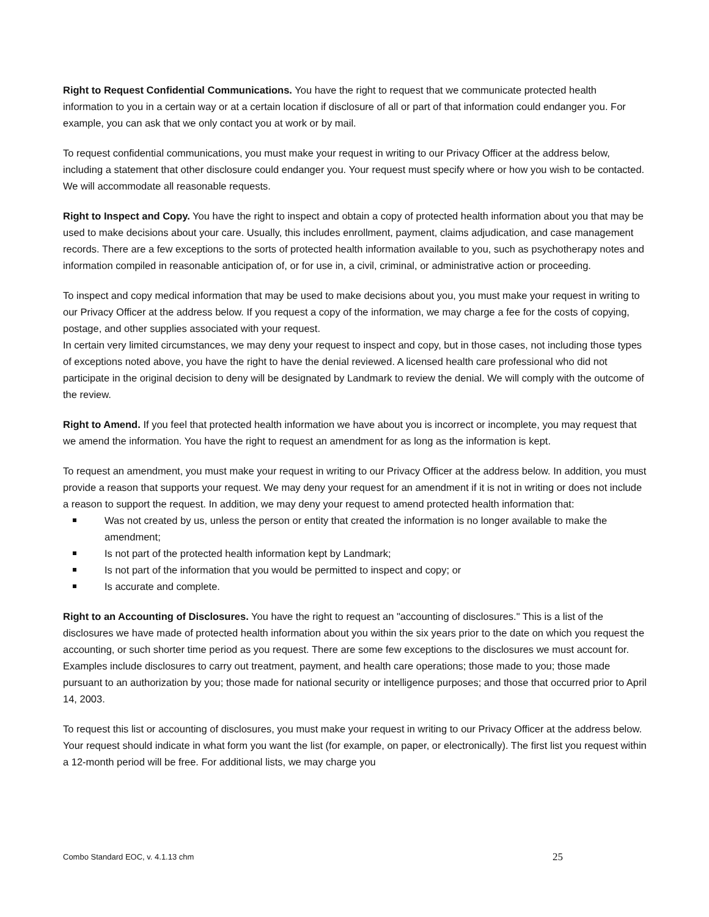Right to Request Confidential Communications. You have the right to request that we communicate protected health information to you in a certain way or at a certain location if disclosure of all or part of that information could endanger you. For example, you can ask that we only contact you at work or by mail.
To request confidential communications, you must make your request in writing to our Privacy Officer at the address below, including a statement that other disclosure could endanger you. Your request must specify where or how you wish to be contacted. We will accommodate all reasonable requests.
Right to Inspect and Copy. You have the right to inspect and obtain a copy of protected health information about you that may be used to make decisions about your care. Usually, this includes enrollment, payment, claims adjudication, and case management records. There are a few exceptions to the sorts of protected health information available to you, such as psychotherapy notes and information compiled in reasonable anticipation of, or for use in, a civil, criminal, or administrative action or proceeding.
To inspect and copy medical information that may be used to make decisions about you, you must make your request in writing to our Privacy Officer at the address below. If you request a copy of the information, we may charge a fee for the costs of copying, postage, and other supplies associated with your request.
In certain very limited circumstances, we may deny your request to inspect and copy, but in those cases, not including those types of exceptions noted above, you have the right to have the denial reviewed. A licensed health care professional who did not participate in the original decision to deny will be designated by Landmark to review the denial. We will comply with the outcome of the review.
Right to Amend. If you feel that protected health information we have about you is incorrect or incomplete, you may request that we amend the information. You have the right to request an amendment for as long as the information is kept.
To request an amendment, you must make your request in writing to our Privacy Officer at the address below. In addition, you must provide a reason that supports your request. We may deny your request for an amendment if it is not in writing or does not include a reason to support the request. In addition, we may deny your request to amend protected health information that:
Was not created by us, unless the person or entity that created the information is no longer available to make the amendment;
Is not part of the protected health information kept by Landmark;
Is not part of the information that you would be permitted to inspect and copy; or
Is accurate and complete.
Right to an Accounting of Disclosures. You have the right to request an "accounting of disclosures." This is a list of the disclosures we have made of protected health information about you within the six years prior to the date on which you request the accounting, or such shorter time period as you request. There are some few exceptions to the disclosures we must account for. Examples include disclosures to carry out treatment, payment, and health care operations; those made to you; those made pursuant to an authorization by you; those made for national security or intelligence purposes; and those that occurred prior to April 14, 2003.
To request this list or accounting of disclosures, you must make your request in writing to our Privacy Officer at the address below. Your request should indicate in what form you want the list (for example, on paper, or electronically). The first list you request within a 12-month period will be free. For additional lists, we may charge you
Combo Standard EOC, v. 4.1.13 chm 25